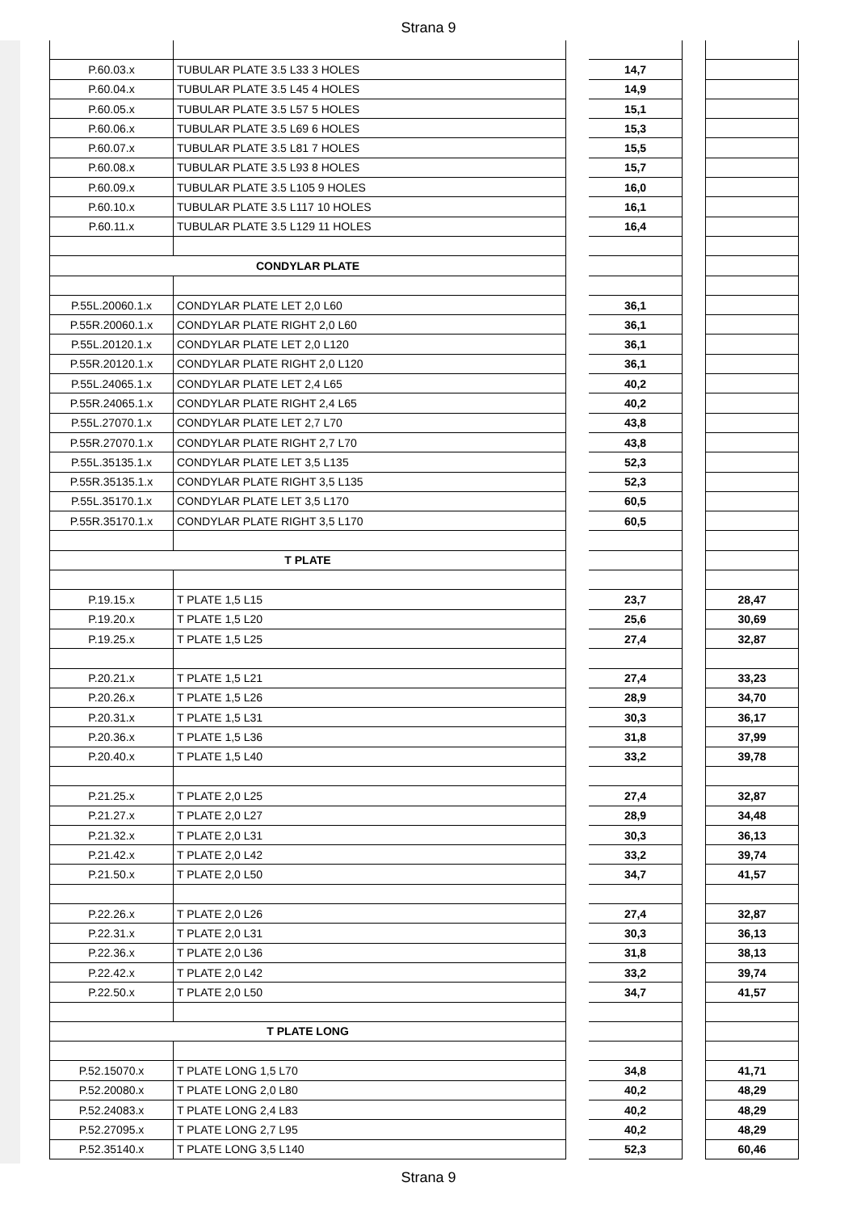Strana 9
| P.60.03.x | TUBULAR PLATE 3.5 L33 3 HOLES | | 14,7 | | |
| P.60.04.x | TUBULAR PLATE 3.5 L45 4 HOLES | | 14,9 | | |
| P.60.05.x | TUBULAR PLATE 3.5 L57 5 HOLES | | 15,1 | | |
| P.60.06.x | TUBULAR PLATE 3.5 L69 6 HOLES | | 15,3 | | |
| P.60.07.x | TUBULAR PLATE 3.5 L81 7 HOLES | | 15,5 | | |
| P.60.08.x | TUBULAR PLATE 3.5 L93 8 HOLES | | 15,7 | | |
| P.60.09.x | TUBULAR PLATE 3.5 L105 9 HOLES | | 16,0 | | |
| P.60.10.x | TUBULAR PLATE 3.5 L117 10 HOLES | | 16,1 | | |
| P.60.11.x | TUBULAR PLATE 3.5 L129 11 HOLES | | 16,4 | | |
| CONDYLAR PLATE | | | | | |
| P.55L.20060.1.x | CONDYLAR PLATE LET 2,0 L60 | | 36,1 | | |
| P.55R.20060.1.x | CONDYLAR PLATE RIGHT 2,0 L60 | | 36,1 | | |
| P.55L.20120.1.x | CONDYLAR PLATE LET 2,0 L120 | | 36,1 | | |
| P.55R.20120.1.x | CONDYLAR PLATE RIGHT 2,0 L120 | | 36,1 | | |
| P.55L.24065.1.x | CONDYLAR PLATE LET 2,4 L65 | | 40,2 | | |
| P.55R.24065.1.x | CONDYLAR PLATE RIGHT 2,4 L65 | | 40,2 | | |
| P.55L.27070.1.x | CONDYLAR PLATE LET 2,7 L70 | | 43,8 | | |
| P.55R.27070.1.x | CONDYLAR PLATE RIGHT 2,7 L70 | | 43,8 | | |
| P.55L.35135.1.x | CONDYLAR PLATE LET 3,5 L135 | | 52,3 | | |
| P.55R.35135.1.x | CONDYLAR PLATE RIGHT 3,5 L135 | | 52,3 | | |
| P.55L.35170.1.x | CONDYLAR PLATE LET 3,5 L170 | | 60,5 | | |
| P.55R.35170.1.x | CONDYLAR PLATE RIGHT 3,5 L170 | | 60,5 | | |
| T PLATE | | | | | |
| P.19.15.x | T PLATE 1,5 L15 | | 23,7 | | 28,47 |
| P.19.20.x | T PLATE 1,5 L20 | | 25,6 | | 30,69 |
| P.19.25.x | T PLATE 1,5 L25 | | 27,4 | | 32,87 |
| P.20.21.x | T PLATE 1,5 L21 | | 27,4 | | 33,23 |
| P.20.26.x | T PLATE 1,5 L26 | | 28,9 | | 34,70 |
| P.20.31.x | T PLATE 1,5 L31 | | 30,3 | | 36,17 |
| P.20.36.x | T PLATE 1,5 L36 | | 31,8 | | 37,99 |
| P.20.40.x | T PLATE 1,5 L40 | | 33,2 | | 39,78 |
| P.21.25.x | T PLATE 2,0 L25 | | 27,4 | | 32,87 |
| P.21.27.x | T PLATE 2,0 L27 | | 28,9 | | 34,48 |
| P.21.32.x | T PLATE 2,0 L31 | | 30,3 | | 36,13 |
| P.21.42.x | T PLATE 2,0 L42 | | 33,2 | | 39,74 |
| P.21.50.x | T PLATE 2,0 L50 | | 34,7 | | 41,57 |
| P.22.26.x | T PLATE 2,0 L26 | | 27,4 | | 32,87 |
| P.22.31.x | T PLATE 2,0 L31 | | 30,3 | | 36,13 |
| P.22.36.x | T PLATE 2,0 L36 | | 31,8 | | 38,13 |
| P.22.42.x | T PLATE 2,0 L42 | | 33,2 | | 39,74 |
| P.22.50.x | T PLATE 2,0 L50 | | 34,7 | | 41,57 |
| T PLATE LONG | | | | | |
| P.52.15070.x | T PLATE LONG 1,5 L70 | | 34,8 | | 41,71 |
| P.52.20080.x | T PLATE LONG 2,0 L80 | | 40,2 | | 48,29 |
| P.52.24083.x | T PLATE LONG 2,4 L83 | | 40,2 | | 48,29 |
| P.52.27095.x | T PLATE LONG 2,7 L95 | | 40,2 | | 48,29 |
| P.52.35140.x | T PLATE LONG 3,5 L140 | | 52,3 | | 60,46 |
Strana 9